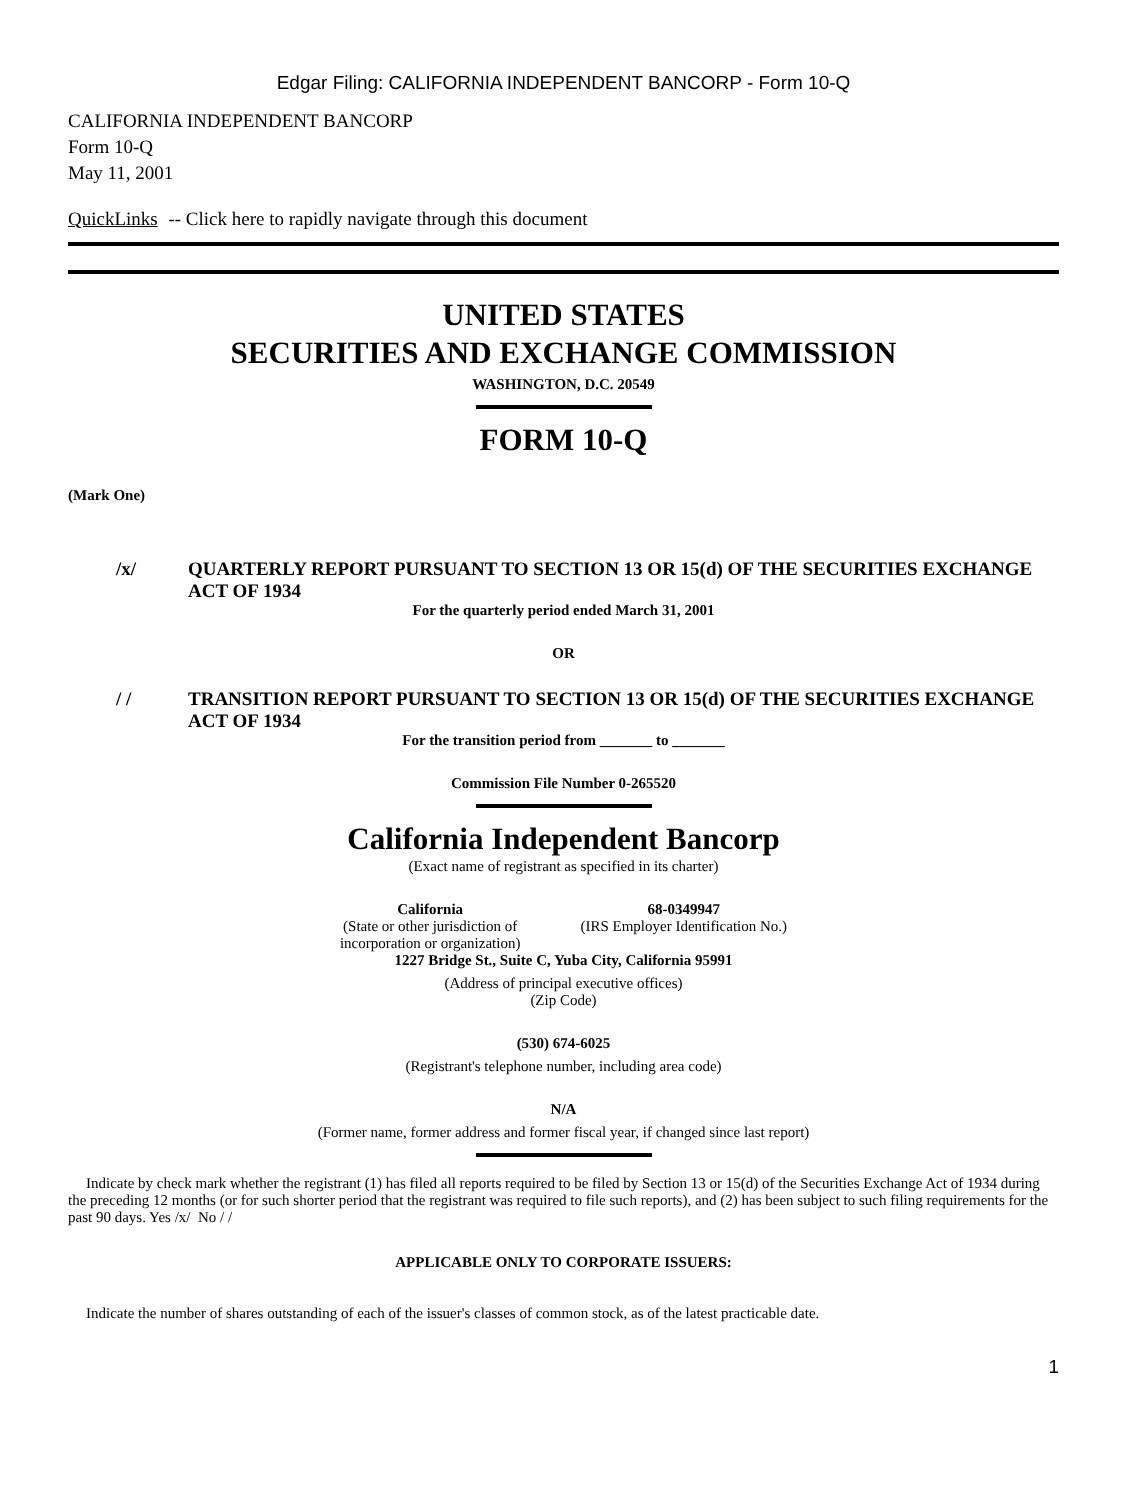Edgar Filing: CALIFORNIA INDEPENDENT BANCORP - Form 10-Q
CALIFORNIA INDEPENDENT BANCORP
Form 10-Q
May 11, 2001
QuickLinks -- Click here to rapidly navigate through this document
UNITED STATES
SECURITIES AND EXCHANGE COMMISSION
WASHINGTON, D.C. 20549
FORM 10-Q
(Mark One)
/x/ QUARTERLY REPORT PURSUANT TO SECTION 13 OR 15(d) OF THE SECURITIES EXCHANGE ACT OF 1934
For the quarterly period ended March 31, 2001
OR
/ / TRANSITION REPORT PURSUANT TO SECTION 13 OR 15(d) OF THE SECURITIES EXCHANGE ACT OF 1934
For the transition period from _______ to _______
Commission File Number 0-265520
California Independent Bancorp
(Exact name of registrant as specified in its charter)
California
(State or other jurisdiction of
incorporation or organization)
68-0349947
(IRS Employer Identification No.)
1227 Bridge St., Suite C, Yuba City, California 95991
(Address of principal executive offices)
(Zip Code)
(530) 674-6025
(Registrant's telephone number, including area code)
N/A
(Former name, former address and former fiscal year, if changed since last report)
Indicate by check mark whether the registrant (1) has filed all reports required to be filed by Section 13 or 15(d) of the Securities Exchange Act of 1934 during the preceding 12 months (or for such shorter period that the registrant was required to file such reports), and (2) has been subject to such filing requirements for the past 90 days. Yes /x/ No / /
APPLICABLE ONLY TO CORPORATE ISSUERS:
Indicate the number of shares outstanding of each of the issuer's classes of common stock, as of the latest practicable date.
1